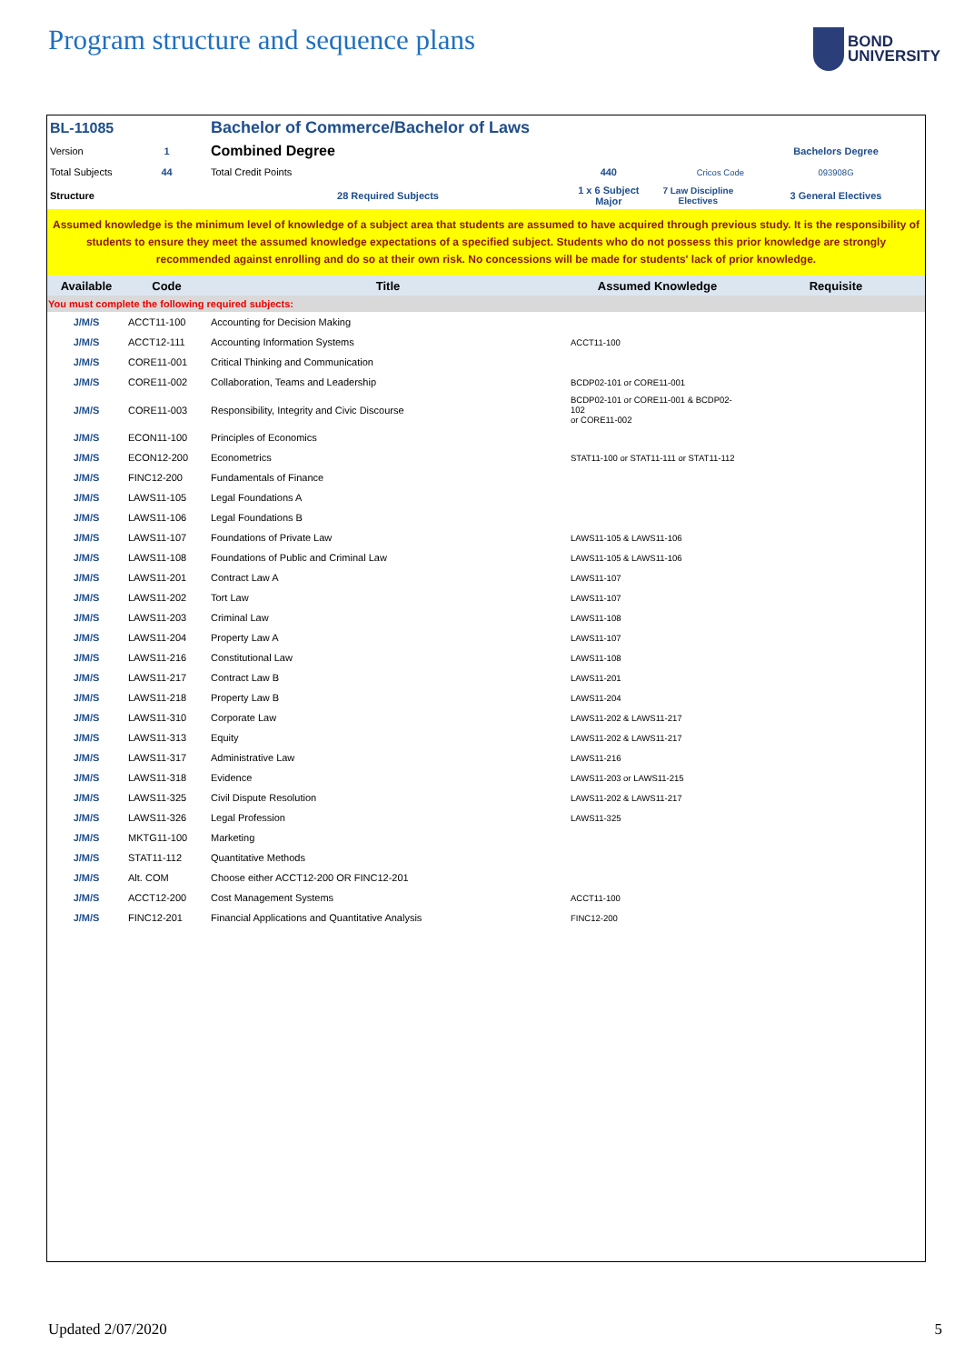Program structure and sequence plans
BOND
UNIVERSITY
| BL-11085 | | Bachelor of Commerce/Bachelor of Laws | | | |
| Version | 1 | Combined Degree | | | Bachelors Degree |
| Total Subjects | 44 | Total Credit Points | 440 | Cricos Code | 093908G |
| Structure | | 28 Required Subjects | 1 x 6 Subject Major | 7 Law Discipline Electives | 3 General Electives |
| Assumed knowledge is the minimum level of knowledge of a subject area that students are assumed to have acquired through previous study. It is the responsibility of students to ensure they meet the assumed knowledge expectations of a specified subject. Students who do not possess this prior knowledge are strongly recommended against enrolling and do so at their own risk. No concessions will be made for students' lack of prior knowledge. | | | | | |
| Available | Code | Title | Assumed Knowledge | | Requisite |
| You must complete the following required subjects: | | | | | |
| J/M/S | ACCT11-100 | Accounting for Decision Making | | | |
| J/M/S | ACCT12-111 | Accounting Information Systems | ACCT11-100 | | |
| J/M/S | CORE11-001 | Critical Thinking and Communication | | | |
| J/M/S | CORE11-002 | Collaboration, Teams and Leadership | BCDP02-101 or CORE11-001 | | |
| J/M/S | CORE11-003 | Responsibility, Integrity and Civic Discourse | BCDP02-101 or CORE11-001 & BCDP02-102 or CORE11-002 | | |
| J/M/S | ECON11-100 | Principles of Economics | | | |
| J/M/S | ECON12-200 | Econometrics | STAT11-100 or STAT11-111 or STAT11-112 | | |
| J/M/S | FINC12-200 | Fundamentals of Finance | | | |
| J/M/S | LAWS11-105 | Legal Foundations A | | | |
| J/M/S | LAWS11-106 | Legal Foundations B | | | |
| J/M/S | LAWS11-107 | Foundations of Private Law | LAWS11-105 & LAWS11-106 | | |
| J/M/S | LAWS11-108 | Foundations of Public and Criminal Law | LAWS11-105 & LAWS11-106 | | |
| J/M/S | LAWS11-201 | Contract Law A | LAWS11-107 | | |
| J/M/S | LAWS11-202 | Tort Law | LAWS11-107 | | |
| J/M/S | LAWS11-203 | Criminal Law | LAWS11-108 | | |
| J/M/S | LAWS11-204 | Property Law A | LAWS11-107 | | |
| J/M/S | LAWS11-216 | Constitutional Law | LAWS11-108 | | |
| J/M/S | LAWS11-217 | Contract Law B | LAWS11-201 | | |
| J/M/S | LAWS11-218 | Property Law B | LAWS11-204 | | |
| J/M/S | LAWS11-310 | Corporate Law | LAWS11-202 & LAWS11-217 | | |
| J/M/S | LAWS11-313 | Equity | LAWS11-202 & LAWS11-217 | | |
| J/M/S | LAWS11-317 | Administrative Law | LAWS11-216 | | |
| J/M/S | LAWS11-318 | Evidence | LAWS11-203 or LAWS11-215 | | |
| J/M/S | LAWS11-325 | Civil Dispute Resolution | LAWS11-202 & LAWS11-217 | | |
| J/M/S | LAWS11-326 | Legal Profession | LAWS11-325 | | |
| J/M/S | MKTG11-100 | Marketing | | | |
| J/M/S | STAT11-112 | Quantitative Methods | | | |
| J/M/S | Alt. COM | Choose either ACCT12-200 OR FINC12-201 | | | |
| J/M/S | ACCT12-200 | Cost Management Systems | ACCT11-100 | | |
| J/M/S | FINC12-201 | Financial Applications and Quantitative Analysis | FINC12-200 | | |
Updated 2/07/2020 5